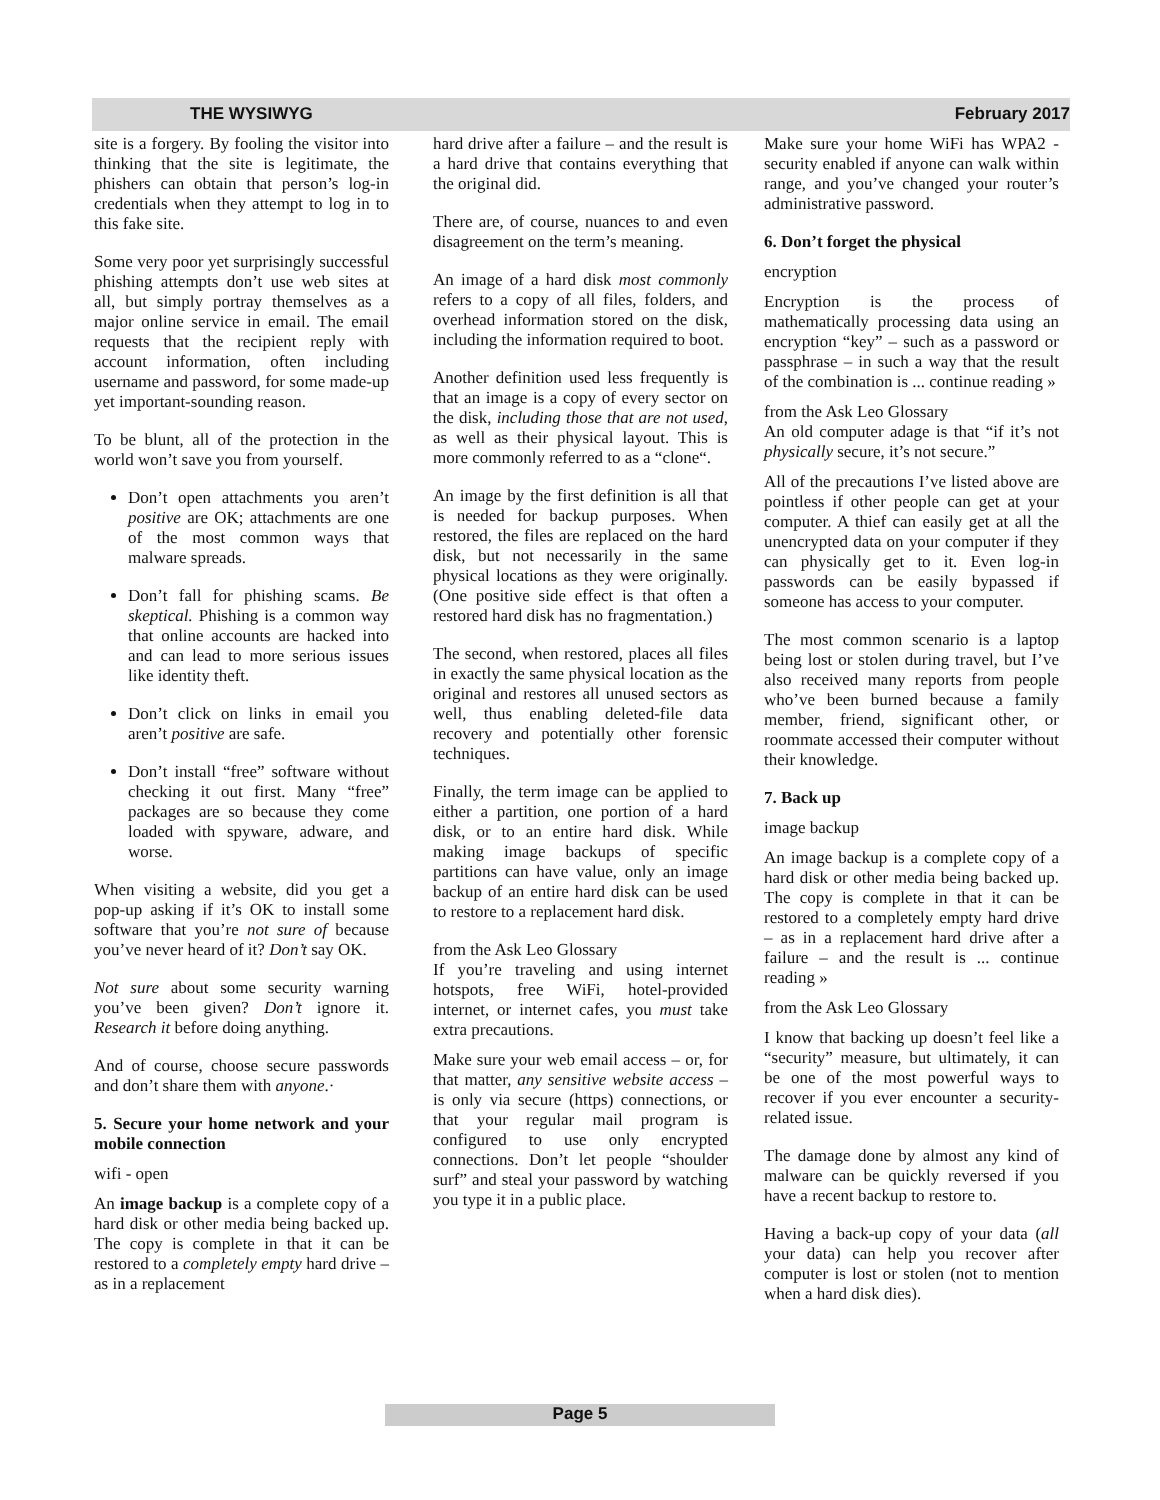THE WYSIWYG February 2017
site is a forgery. By fooling the visitor into thinking that the site is legitimate, the phishers can obtain that person’s log-in credentials when they attempt to log in to this fake site.
Some very poor yet surprisingly successful phishing attempts don’t use web sites at all, but simply portray themselves as a major online service in email. The email requests that the recipient reply with account information, often including username and password, for some made-up yet important-sounding reason.
To be blunt, all of the protection in the world won’t save you from yourself.
Don’t open attachments you aren’t positive are OK; attachments are one of the most common ways that malware spreads.
Don’t fall for phishing scams. Be skeptical. Phishing is a common way that online accounts are hacked into and can lead to more serious issues like identity theft.
Don’t click on links in email you aren’t positive are safe.
Don’t install “free” software without checking it out first. Many “free” packages are so because they come loaded with spyware, adware, and worse.
When visiting a website, did you get a pop-up asking if it’s OK to install some software that you’re not sure of because you’ve never heard of it? Don’t say OK.
Not sure about some security warning you’ve been given? Don’t ignore it. Research it before doing anything.
And of course, choose secure passwords and don’t share them with anyone.·
5. Secure your home network and your mobile connection
wifi - open
An image backup is a complete copy of a hard disk or other media being backed up. The copy is complete in that it can be restored to a completely empty hard drive – as in a replacement
hard drive after a failure – and the result is a hard drive that contains everything that the original did.
There are, of course, nuances to and even disagreement on the term’s meaning.
An image of a hard disk most commonly refers to a copy of all files, folders, and overhead information stored on the disk, including the information required to boot.
Another definition used less frequently is that an image is a copy of every sector on the disk, including those that are not used, as well as their physical layout. This is more commonly referred to as a “clone“.
An image by the first definition is all that is needed for backup purposes. When restored, the files are replaced on the hard disk, but not necessarily in the same physical locations as they were originally. (One positive side effect is that often a restored hard disk has no fragmentation.)
The second, when restored, places all files in exactly the same physical location as the original and restores all unused sectors as well, thus enabling deleted-file data recovery and potentially other forensic techniques.
Finally, the term image can be applied to either a partition, one portion of a hard disk, or to an entire hard disk. While making image backups of specific partitions can have value, only an image backup of an entire hard disk can be used to restore to a replacement hard disk.
from the Ask Leo Glossary
If you’re traveling and using internet hotspots, free WiFi, hotel-provided internet, or internet cafes, you must take extra precautions.
Make sure your web email access – or, for that matter, any sensitive website access – is only via secure (https) connections, or that your regular mail program is configured to use only encrypted connections. Don’t let people “shoulder surf” and steal your password by watching you type it in a public place.
Make sure your home WiFi has WPA2 -security enabled if anyone can walk within range, and you’ve changed your router’s administrative password.
6. Don’t forget the physical
encryption
Encryption is the process of mathematically processing data using an encryption “key” – such as a password or passphrase – in such a way that the result of the combination is ... continue reading »
from the Ask Leo Glossary
An old computer adage is that “if it’s not physically secure, it’s not secure.”
All of the precautions I’ve listed above are pointless if other people can get at your computer. A thief can easily get at all the unencrypted data on your computer if they can physically get to it. Even log-in passwords can be easily bypassed if someone has access to your computer.
The most common scenario is a laptop being lost or stolen during travel, but I’ve also received many reports from people who’ve been burned because a family member, friend, significant other, or roommate accessed their computer without their knowledge.
7. Back up
image backup
An image backup is a complete copy of a hard disk or other media being backed up. The copy is complete in that it can be restored to a completely empty hard drive – as in a replacement hard drive after a failure – and the result is ... continue reading »
from the Ask Leo Glossary
I know that backing up doesn’t feel like a “security” measure, but ultimately, it can be one of the most powerful ways to recover if you ever encounter a security-related issue.
The damage done by almost any kind of malware can be quickly reversed if you have a recent backup to restore to.
Having a back-up copy of your data (all your data) can help you recover after computer is lost or stolen (not to mention when a hard disk dies).
Page 5